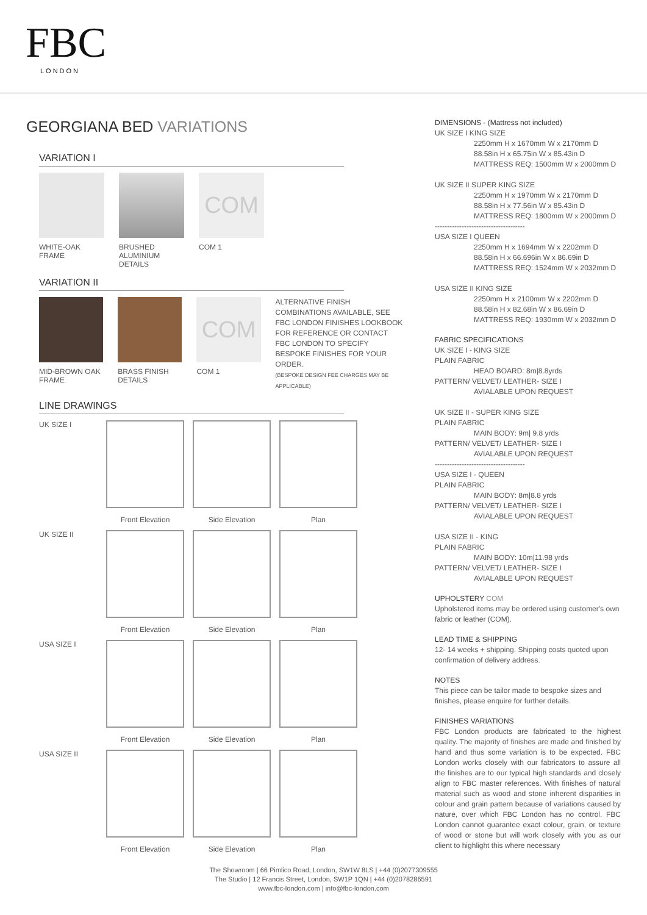FBC
LONDON
GEORGIANA BED VARIATIONS
VARIATION I
WHITE-OAK FRAME
BRUSHED ALUMINIUM DETAILS
COM
COM 1
VARIATION II
MID-BROWN OAK FRAME
BRASS FINISH DETAILS
COM
COM 1
ALTERNATIVE FINISH COMBINATIONS AVAILABLE, SEE FBC LONDON FINISHES LOOKBOOK FOR REFERENCE OR CONTACT FBC LONDON TO SPECIFY BESPOKE FINISHES FOR YOUR ORDER.
(BESPOKE DESIGN FEE CHARGES MAY BE APPLICABLE)
LINE DRAWINGS
UK SIZE I Front Elevation Side Elevation Plan
UK SIZE II Front Elevation Side Elevation Plan
USA SIZE I Front Elevation Side Elevation Plan
USA SIZE II Front Elevation Side Elevation Plan
DIMENSIONS - (Mattress not included)
UK SIZE I KING SIZE
2250mm H x 1670mm W x 2170mm D
88.58in H x 65.75in W x 85.43in D
MATTRESS REQ: 1500mm W x 2000mm D
UK SIZE II SUPER KING SIZE
2250mm H x 1970mm W x 2170mm D
88.58in H x 77.56in W x 85.43in D
MATTRESS REQ: 1800mm W x 2000mm D
-------------------------------------
USA SIZE I QUEEN
2250mm H x 1694mm W x 2202mm D
88.58in H x 66.696in W x 86.69in D
MATTRESS REQ: 1524mm W x 2032mm D
USA SIZE II KING SIZE
2250mm H x 2100mm W x 2202mm D
88.58in H x 82.68in W x 86.69in D
MATTRESS REQ: 1930mm W x 2032mm D
FABRIC SPECIFICATIONS
UK SIZE I - KING SIZE
PLAIN FABRIC
HEAD BOARD: 8m|8.8yrds
PATTERN/ VELVET/ LEATHER- SIZE I
AVIALABLE UPON REQUEST
UK SIZE II - SUPER KING SIZE
PLAIN FABRIC
MAIN BODY: 9m| 9.8 yrds
PATTERN/ VELVET/ LEATHER- SIZE I
AVIALABLE UPON REQUEST
-------------------------------------
USA SIZE I - QUEEN
PLAIN FABRIC
MAIN BODY: 8m|8.8 yrds
PATTERN/ VELVET/ LEATHER- SIZE I
AVIALABLE UPON REQUEST
USA SIZE II - KING
PLAIN FABRIC
MAIN BODY: 10m|11.98 yrds
PATTERN/ VELVET/ LEATHER- SIZE I
AVIALABLE UPON REQUEST
UPHOLSTERY COM
Upholstered items may be ordered using customer's own fabric or leather (COM).
LEAD TIME & SHIPPING
12- 14 weeks + shipping. Shipping costs quoted upon confirmation of delivery address.
NOTES
This piece can be tailor made to bespoke sizes and finishes, please enquire for further details.
FINISHES VARIATIONS
FBC London products are fabricated to the highest quality. The majority of finishes are made and finished by hand and thus some variation is to be expected. FBC London works closely with our fabricators to assure all the finishes are to our typical high standards and closely align to FBC master references. With finishes of natural material such as wood and stone inherent disparities in colour and grain pattern because of variations caused by nature, over which FBC London has no control. FBC London cannot guarantee exact colour, grain, or texture of wood or stone but will work closely with you as our client to highlight this where necessary
The Showroom | 66 Pimlico Road, London, SW1W 8LS | +44 (0)2077309555
The Studio | 12 Francis Street, London, SW1P 1QN | +44 (0)2078286591
www.fbc-london.com | info@fbc-london.com